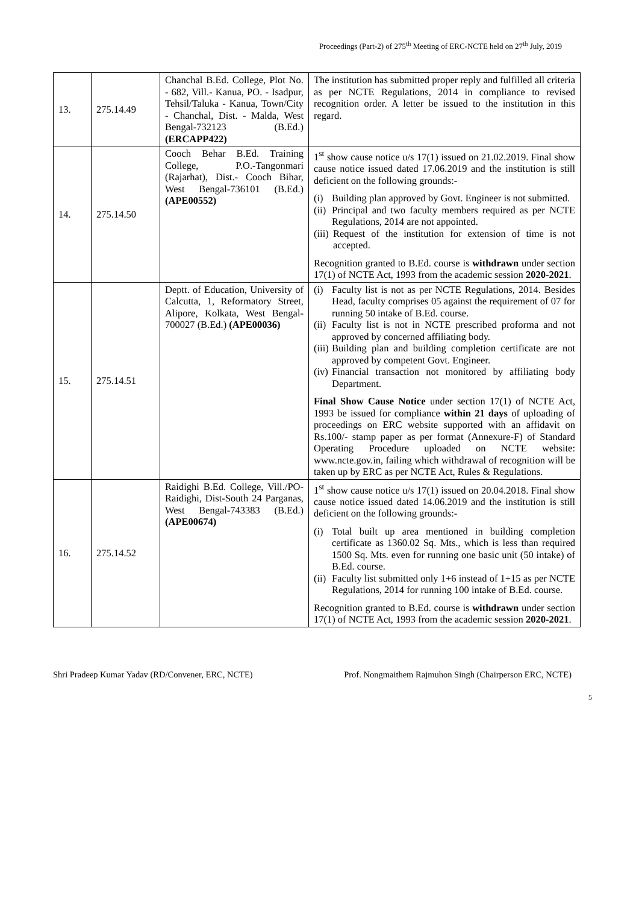Proceedings (Part-2) of 275<sup>th</sup> Meeting of ERC-NCTE held on 27<sup>th</sup> July, 2019
| 13. | 275.14.49 | Chanchal B.Ed. College, Plot No. - 682, Vill.- Kanua, PO. - Isadpur, Tehsil/Taluka - Kanua, Town/City - Chanchal, Dist. - Malda, West Bengal-732123 (B.Ed.) (ERCAPP422) | The institution has submitted proper reply and fulfilled all criteria as per NCTE Regulations, 2014 in compliance to revised recognition order. A letter be issued to the institution in this regard. |
| 14. | 275.14.50 | Cooch Behar B.Ed. Training College, P.O.-Tangonmari (Rajarhat), Dist.- Cooch Bihar, West Bengal-736101 (B.Ed.) (APE00552) | 1<sup>st</sup> show cause notice u/s 17(1) issued on 21.02.2019. Final show cause notice issued dated 17.06.2019 and the institution is still deficient on the following grounds:- (i) Building plan approved by Govt. Engineer is not submitted. (ii) Principal and two faculty members required as per NCTE Regulations, 2014 are not appointed. (iii) Request of the institution for extension of time is not accepted. Recognition granted to B.Ed. course is withdrawn under section 17(1) of NCTE Act, 1993 from the academic session 2020-2021 . |
| 15. | 275.14.51 | Deptt. of Education, University of Calcutta, 1, Reformatory Street, Alipore, Kolkata, West Bengal-700027 (B.Ed.) (APE00036) | (i) Faculty list is not as per NCTE Regulations, 2014. Besides Head, faculty comprises 05 against the requirement of 07 for running 50 intake of B.Ed. course. (ii) Faculty list is not in NCTE prescribed proforma and not approved by concerned affiliating body. (iii) Building plan and building completion certificate are not approved by competent Govt. Engineer. (iv) Financial transaction not monitored by affiliating body Department. Final Show Cause Notice under section 17(1) of NCTE Act, 1993 be issued for compliance within 21 days of uploading of proceedings on ERC website supported with an affidavit on Rs.100/- stamp paper as per format (Annexure-F) of Standard Operating Procedure uploaded on NCTE website: www.ncte.gov.in, failing which withdrawal of recognition will be taken up by ERC as per NCTE Act, Rules & Regulations. |
| 16. | 275.14.52 | Raidighi B.Ed. College, Vill./PO-Raidighi, Dist-South 24 Parganas, West Bengal-743383 (B.Ed.) (APE00674) | 1<sup>st</sup> show cause notice u/s 17(1) issued on 20.04.2018. Final show cause notice issued dated 14.06.2019 and the institution is still deficient on the following grounds:- (i) Total built up area mentioned in building completion certificate as 1360.02 Sq. Mts., which is less than required 1500 Sq. Mts. even for running one basic unit (50 intake) of B.Ed. course. (ii) Faculty list submitted only 1+6 instead of 1+15 as per NCTE Regulations, 2014 for running 100 intake of B.Ed. course. Recognition granted to B.Ed. course is withdrawn under section 17(1) of NCTE Act, 1993 from the academic session 2020-2021 . |
Shri Pradeep Kumar Yadav (RD/Convener, ERC, NCTE) Prof. Nongmaithem Rajmuhon Singh (Chairperson ERC, NCTE)
5